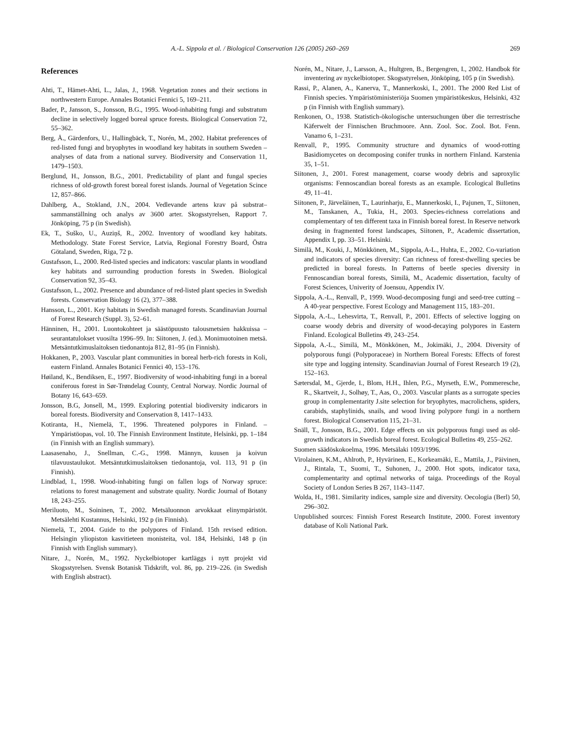A.-L. Sippola et al. / Biological Conservation 126 (2005) 260–269 269
References
Ahti, T., Hämet-Ahti, L., Jalas, J., 1968. Vegetation zones and their sections in northwestern Europe. Annales Botanici Fennici 5, 169–211.
Bader, P., Jansson, S., Jonsson, B.G., 1995. Wood-inhabiting fungi and substratum decline in selectively logged boreal spruce forests. Biological Conservation 72, 55–362.
Berg, Å., Gärdenfors, U., Hallingbäck, T., Norén, M., 2002. Habitat preferences of red-listed fungi and bryophytes in woodland key habitats in southern Sweden – analyses of data from a national survey. Biodiversity and Conservation 11, 1479–1503.
Berglund, H., Jonsson, B.G., 2001. Predictability of plant and fungal species richness of old-growth forest boreal forest islands. Journal of Vegetation Scince 12, 857–866.
Dahlberg, A., Stokland, J.N., 2004. Vedlevande artens krav på substrat–sammanställning och analys av 3600 arter. Skogsstyrelsen, Rapport 7. Jönköping, 75 p (in Swedish).
Ek, T., Suško, U., Auziņš, R., 2002. Inventory of woodland key habitats. Methodology. State Forest Service, Latvia, Regional Forestry Board, Östra Götaland, Sweden, Riga, 72 p.
Gustafsson, L., 2000. Red-listed species and indicators: vascular plants in woodland key habitats and surrounding production forests in Sweden. Biological Conservation 92, 35–43.
Gustafsson, L., 2002. Presence and abundance of red-listed plant species in Swedish forests. Conservation Biology 16 (2), 377–388.
Hansson, L., 2001. Key habitats in Swedish managed forests. Scandinavian Journal of Forest Research (Suppl. 3), 52–61.
Hänninen, H., 2001. Luontokohteet ja säästöpuusto talousmetsien hakkuissa – seurantatulokset vuosilta 1996–99. In: Siitonen, J. (ed.). Monimuotoinen metsä. Metsäntutkimuslaitoksen tiedonantoja 812, 81–95 (in Finnish).
Hokkanen, P., 2003. Vascular plant communities in boreal herb-rich forests in Koli, eastern Finland. Annales Botanici Fennici 40, 153–176.
Høiland, K., Bendiksen, E., 1997. Biodiversity of wood-inhabiting fungi in a boreal coniferous forest in Sør-Trøndelag County, Central Norway. Nordic Journal of Botany 16, 643–659.
Jonsson, B.G, Jonsell, M., 1999. Exploring potential biodiversity indicarors in boreal forests. Biodiversity and Conservation 8, 1417–1433.
Kotiranta, H., Niemelä, T., 1996. Threatened polypores in Finland. – Ympäristöopas, vol. 10. The Finnish Environment Institute, Helsinki, pp. 1–184 (in Finnish with an English summary).
Laasasenaho, J., Snellman, C.-G., 1998. Männyn, kuusen ja koivun tilavuustaulukot. Metsäntutkimuslaitoksen tiedonantoja, vol. 113, 91 p (in Finnish).
Lindblad, I., 1998. Wood-inhabiting fungi on fallen logs of Norway spruce: relations to forest management and substrate quality. Nordic Journal of Botany 18, 243–255.
Meriluoto, M., Soininen, T., 2002. Metsäluonnon arvokkaat elinympäristöt. Metsälehti Kustannus, Helsinki, 192 p (in Finnish).
Niemelä, T., 2004. Guide to the polypores of Finland. 15th revised edition. Helsingin yliopiston kasvitieteen monisteita, vol. 184, Helsinki, 148 p (in Finnish with English summary).
Nitare, J., Norén, M., 1992. Nyckelbiotoper kartläggs i nytt projekt vid Skogsstyrelsen. Svensk Botanisk Tidskrift, vol. 86, pp. 219–226. (in Swedish with English abstract).
Norén, M., Nitare, J., Larsson, A., Hultgren, B., Bergengren, I., 2002. Handbok för inventering av nyckelbiotoper. Skogsstyrelsen, Jönköping, 105 p (in Swedish).
Rassi, P., Alanen, A., Kanerva, T., Mannerkoski, I., 2001. The 2000 Red List of Finnish species. Ympäristöministeriöja Suomen ympäristökeskus, Helsinki, 432 p (in Finnish with English summary).
Renkonen, O., 1938. Statistich-ökologische untersuchungen über die terrestrische Käferwelt der Finnischen Bruchmoore. Ann. Zool. Soc. Zool. Bot. Fenn. Vanamo 6, 1–231.
Renvall, P., 1995. Community structure and dynamics of wood-rotting Basidiomycetes on decomposing conifer trunks in northern Finland. Karstenia 35, 1–51.
Siitonen, J., 2001. Forest management, coarse woody debris and saproxylic organisms: Fennoscandian boreal forests as an example. Ecological Bulletins 49, 11–41.
Siitonen, P., Järveläinen, T., Laurinharju, E., Mannerkoski, I., Pajunen, T., Siitonen, M., Tanskanen, A., Tukia, H., 2003. Species-richness correlations and complementary of ten different taxa in Finnish boreal forest. In Reserve network desing in fragmented forest landscapes, Siitonen, P., Academic dissertation, Appendix I, pp. 33–51. Helsinki.
Similä, M., Kouki, J., Mönkkönen, M., Sippola, A-L., Huhta, E., 2002. Co-variation and indicators of species diversity: Can richness of forest-dwelling species be predicted in boreal forests. In Patterns of beetle species diversity in Fennoscandian boreal forests, Similä, M., Academic dissertation, faculty of Forest Sciences, Univerity of Joensuu, Appendix IV.
Sippola, A.-L., Renvall, P., 1999. Wood-decomposing fungi and seed-tree cutting – A 40-year perspective. Forest Ecology and Management 115, 183–201.
Sippola, A.-L., Lehesvirta, T., Renvall, P., 2001. Effects of selective logging on coarse woody debris and diversity of wood-decaying polypores in Eastern Finland. Ecological Bulletins 49, 243–254.
Sippola, A.-L., Similä, M., Mönkkönen, M., Jokimäki, J., 2004. Diversity of polyporous fungi (Polyporaceae) in Northern Boreal Forests: Effects of forest site type and logging intensity. Scandinavian Journal of Forest Research 19 (2), 152–163.
Sætersdal, M., Gjerde, I., Blom, H.H., Ihlen, P.G., Myrseth, E.W., Pommeresche, R., Skartveit, J., Solhøy, T., Aas, O., 2003. Vascular plants as a surrogate species group in complementarity J.site selection for bryophytes, macrolichens, spiders, carabids, staphylinids, snails, and wood living polypore fungi in a northern forest. Biological Conservation 115, 21–31.
Snäll, T., Jonsson, B.G., 2001. Edge effects on six polyporous fungi used as old-growth indicators in Swedish boreal forest. Ecological Bulletins 49, 255–262.
Suomen säädöskokoelma, 1996. Metsälaki 1093/1996.
Virolainen, K.M., Ahlroth, P., Hyvärinen, E., Korkeamäki, E., Mattila, J., Päivinen, J., Rintala, T., Suomi, T., Suhonen, J., 2000. Hot spots, indicator taxa, complementarity and optimal networks of taiga. Proceedings of the Royal Society of London Series B 267, 1143–1147.
Wolda, H., 1981. Similarity indices, sample size and diversity. Oecologia (Berl) 50, 296–302.
Unpublished sources: Finnish Forest Research Institute, 2000. Forest inventory database of Koli National Park.